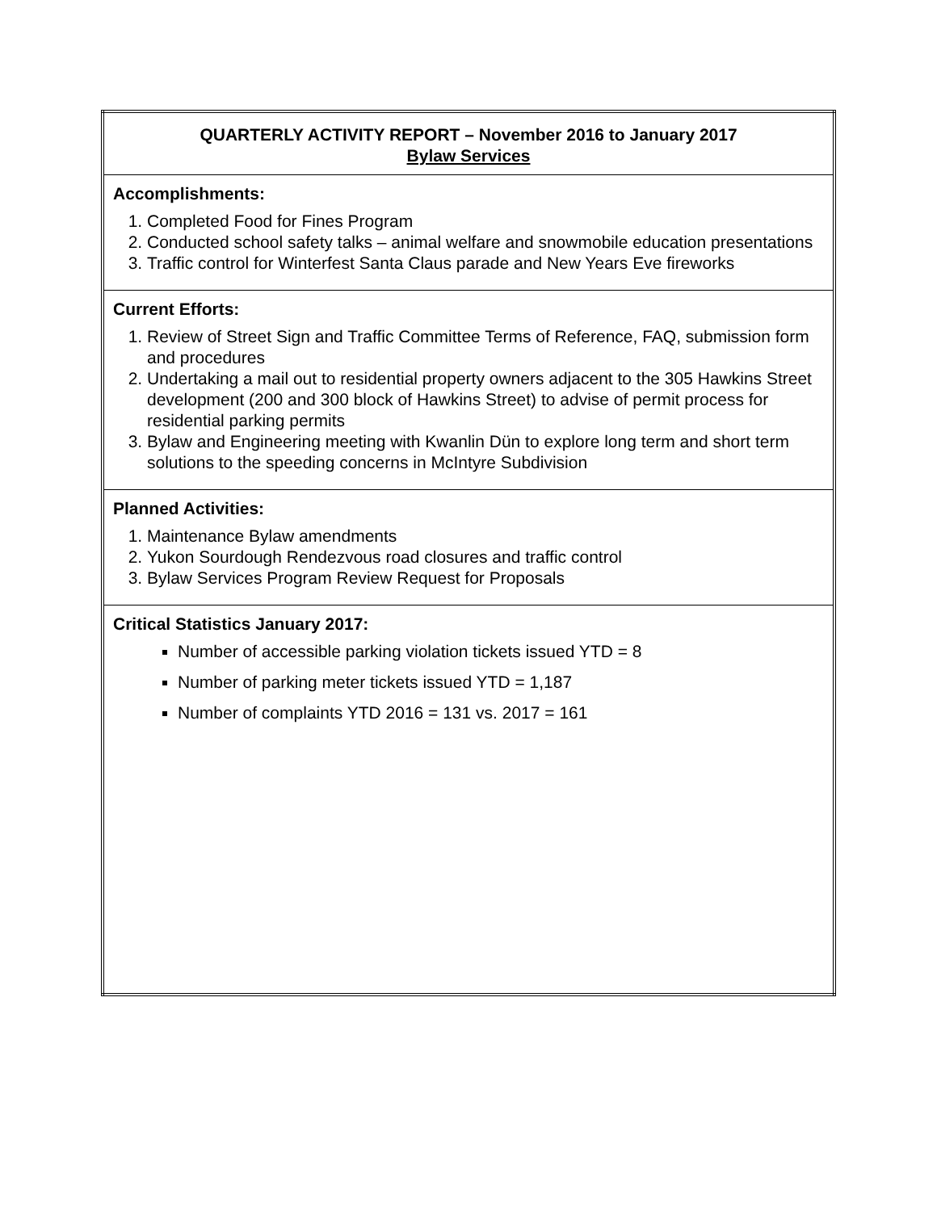| QUARTERLY ACTIVITY REPORT – November 2016 to January 2017 Bylaw Services |
| Accomplishments: 1. Completed Food for Fines Program 2. Conducted school safety talks – animal welfare and snowmobile education presentations 3. Traffic control for Winterfest Santa Claus parade and New Years Eve fireworks |
| Current Efforts: 1. Review of Street Sign and Traffic Committee Terms of Reference, FAQ, submission form and procedures 2. Undertaking a mail out to residential property owners adjacent to the 305 Hawkins Street development (200 and 300 block of Hawkins Street) to advise of permit process for residential parking permits 3. Bylaw and Engineering meeting with Kwanlin Dün to explore long term and short term solutions to the speeding concerns in McIntyre Subdivision |
| Planned Activities: 1. Maintenance Bylaw amendments 2. Yukon Sourdough Rendezvous road closures and traffic control 3. Bylaw Services Program Review Request for Proposals |
| Critical Statistics January 2017: Number of accessible parking violation tickets issued YTD = 8 Number of parking meter tickets issued YTD = 1,187 Number of complaints YTD 2016 = 131 vs. 2017 = 161 |